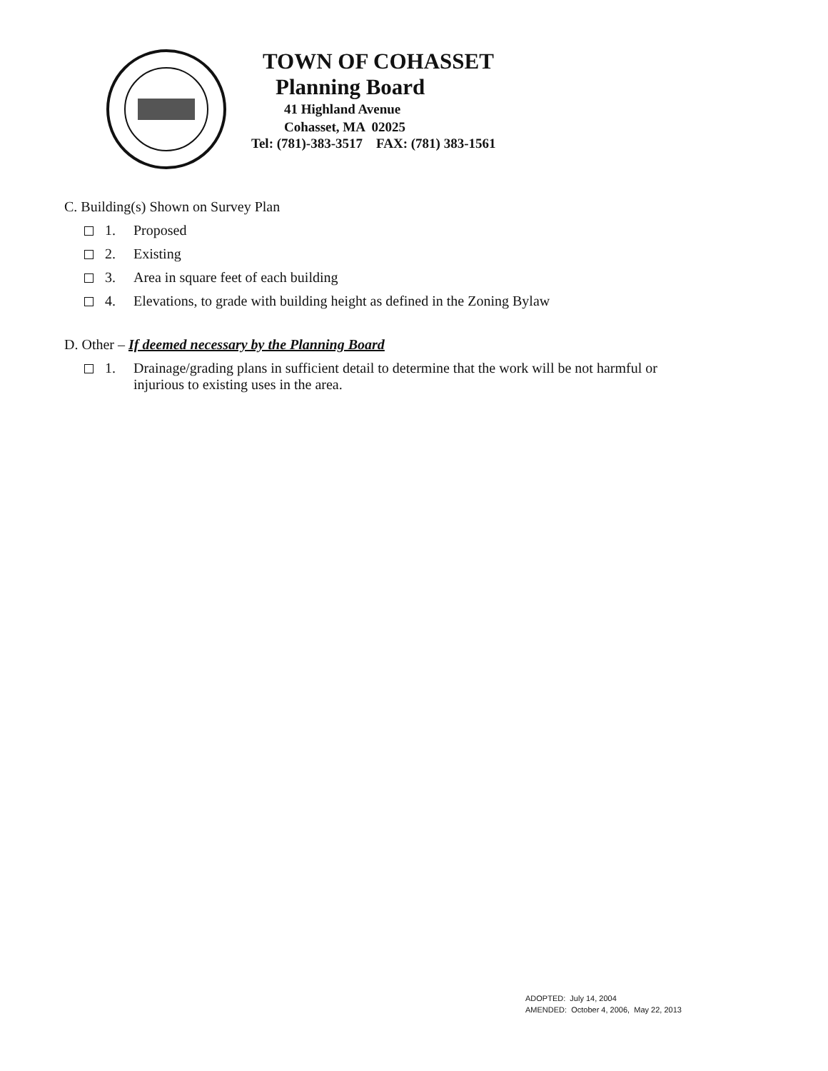TOWN OF COHASSET
Planning Board
41 Highland Avenue
Cohasset, MA 02025
Tel: (781)-383-3517 FAX: (781) 383-1561
C. Building(s) Shown on Survey Plan
1. Proposed
2. Existing
3. Area in square feet of each building
4. Elevations, to grade with building height as defined in the Zoning Bylaw
D. Other – If deemed necessary by the Planning Board
1. Drainage/grading plans in sufficient detail to determine that the work will be not harmful or
injurious to existing uses in the area.
ADOPTED: July 14, 2004
AMENDED: October 4, 2006, May 22, 2013